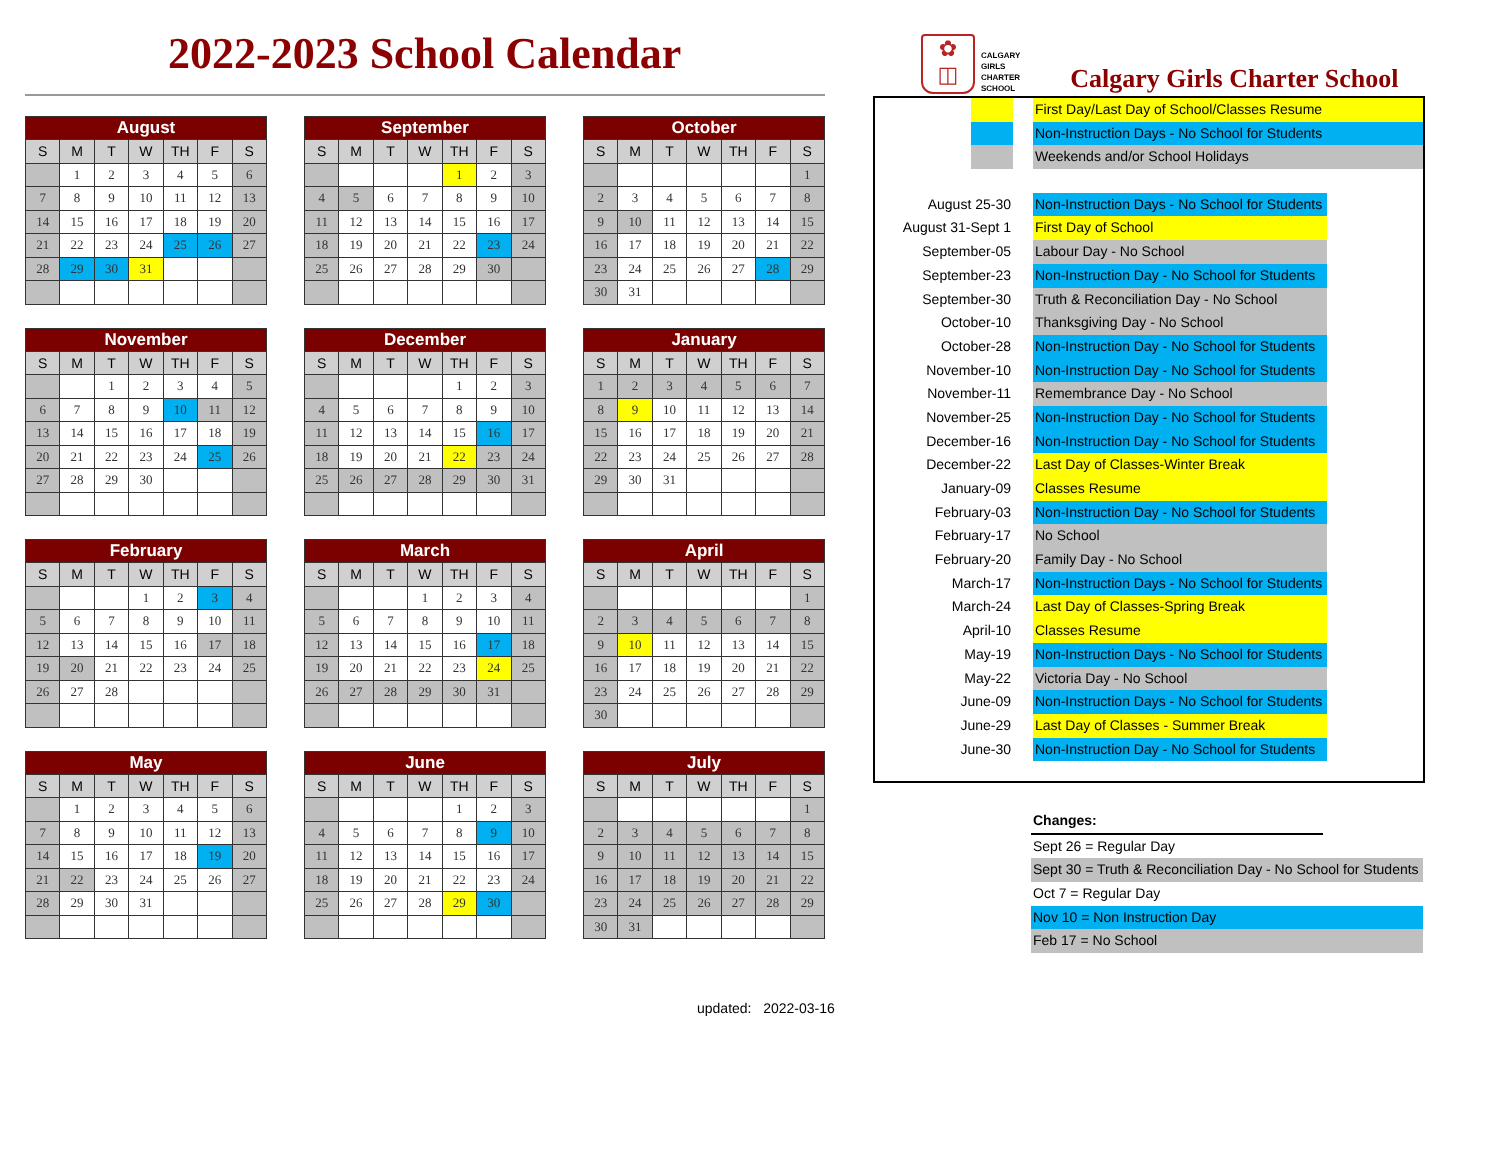2022-2023 School Calendar
| August | | | | | | |
| --- | --- | --- | --- | --- | --- | --- |
| S | M | T | W | TH | F | S |
| | 1 | 2 | 3 | 4 | 5 | 6 |
| 7 | 8 | 9 | 10 | 11 | 12 | 13 |
| 14 | 15 | 16 | 17 | 18 | 19 | 20 |
| 21 | 22 | 23 | 24 | 25 | 26 | 27 |
| 28 | 29 | 30 | 31 | | | |
| September | | | | | | |
| --- | --- | --- | --- | --- | --- | --- |
| S | M | T | W | TH | F | S |
| | | | | 1 | 2 | 3 |
| 4 | 5 | 6 | 7 | 8 | 9 | 10 |
| 11 | 12 | 13 | 14 | 15 | 16 | 17 |
| 18 | 19 | 20 | 21 | 22 | 23 | 24 |
| 25 | 26 | 27 | 28 | 29 | 30 | |
| October | | | | | | |
| --- | --- | --- | --- | --- | --- | --- |
| S | M | T | W | TH | F | S |
| | | | | | | 1 |
| 2 | 3 | 4 | 5 | 6 | 7 | 8 |
| 9 | 10 | 11 | 12 | 13 | 14 | 15 |
| 16 | 17 | 18 | 19 | 20 | 21 | 22 |
| 23 | 24 | 25 | 26 | 27 | 28 | 29 |
| 30 | 31 | | | | | |
| November | | | | | | |
| --- | --- | --- | --- | --- | --- | --- |
| S | M | T | W | TH | F | S |
| | | 1 | 2 | 3 | 4 | 5 |
| 6 | 7 | 8 | 9 | 10 | 11 | 12 |
| 13 | 14 | 15 | 16 | 17 | 18 | 19 |
| 20 | 21 | 22 | 23 | 24 | 25 | 26 |
| 27 | 28 | 29 | 30 | | | |
| December | | | | | | |
| --- | --- | --- | --- | --- | --- | --- |
| S | M | T | W | TH | F | S |
| | | | | 1 | 2 | 3 |
| 4 | 5 | 6 | 7 | 8 | 9 | 10 |
| 11 | 12 | 13 | 14 | 15 | 16 | 17 |
| 18 | 19 | 20 | 21 | 22 | 23 | 24 |
| 25 | 26 | 27 | 28 | 29 | 30 | 31 |
| January | | | | | | |
| --- | --- | --- | --- | --- | --- | --- |
| S | M | T | W | TH | F | S |
| 1 | 2 | 3 | 4 | 5 | 6 | 7 |
| 8 | 9 | 10 | 11 | 12 | 13 | 14 |
| 15 | 16 | 17 | 18 | 19 | 20 | 21 |
| 22 | 23 | 24 | 25 | 26 | 27 | 28 |
| 29 | 30 | 31 | | | | |
| February | | | | | | |
| --- | --- | --- | --- | --- | --- | --- |
| S | M | T | W | TH | F | S |
| | | | 1 | 2 | 3 | 4 |
| 5 | 6 | 7 | 8 | 9 | 10 | 11 |
| 12 | 13 | 14 | 15 | 16 | 17 | 18 |
| 19 | 20 | 21 | 22 | 23 | 24 | 25 |
| 26 | 27 | 28 | | | | |
| March | | | | | | |
| --- | --- | --- | --- | --- | --- | --- |
| S | M | T | W | TH | F | S |
| | | | 1 | 2 | 3 | 4 |
| 5 | 6 | 7 | 8 | 9 | 10 | 11 |
| 12 | 13 | 14 | 15 | 16 | 17 | 18 |
| 19 | 20 | 21 | 22 | 23 | 24 | 25 |
| 26 | 27 | 28 | 29 | 30 | 31 | |
| April | | | | | | |
| --- | --- | --- | --- | --- | --- | --- |
| S | M | T | W | TH | F | S |
| | | | | | | 1 |
| 2 | 3 | 4 | 5 | 6 | 7 | 8 |
| 9 | 10 | 11 | 12 | 13 | 14 | 15 |
| 16 | 17 | 18 | 19 | 20 | 21 | 22 |
| 23 | 24 | 25 | 26 | 27 | 28 | 29 |
| 30 | | | | | | |
| May | | | | | | |
| --- | --- | --- | --- | --- | --- | --- |
| S | M | T | W | TH | F | S |
| | 1 | 2 | 3 | 4 | 5 | 6 |
| 7 | 8 | 9 | 10 | 11 | 12 | 13 |
| 14 | 15 | 16 | 17 | 18 | 19 | 20 |
| 21 | 22 | 23 | 24 | 25 | 26 | 27 |
| 28 | 29 | 30 | 31 | | | |
| June | | | | | | |
| --- | --- | --- | --- | --- | --- | --- |
| S | M | T | W | TH | F | S |
| | | | | 1 | 2 | 3 |
| 4 | 5 | 6 | 7 | 8 | 9 | 10 |
| 11 | 12 | 13 | 14 | 15 | 16 | 17 |
| 18 | 19 | 20 | 21 | 22 | 23 | 24 |
| 25 | 26 | 27 | 28 | 29 | 30 | |
| July | | | | | | |
| --- | --- | --- | --- | --- | --- | --- |
| S | M | T | W | TH | F | S |
| | | | | | | 1 |
| 2 | 3 | 4 | 5 | 6 | 7 | 8 |
| 9 | 10 | 11 | 12 | 13 | 14 | 15 |
| 16 | 17 | 18 | 19 | 20 | 21 | 22 |
| 23 | 24 | 25 | 26 | 27 | 28 | 29 |
| 30 | 31 | | | | | |
✿
◫
CALGARY
GIRLS
CHARTER
SCHOOL
Calgary Girls Charter School
First Day/Last Day of School/Classes Resume
Non-Instruction Days - No School for Students
Weekends and/or School Holidays
August 25-30 Non-Instruction Days - No School for Students
August 31-Sept 1 First Day of School
September-05 Labour Day - No School
September-23 Non-Instruction Day - No School for Students
September-30 Truth & Reconciliation Day - No School
October-10 Thanksgiving Day - No School
October-28 Non-Instruction Day - No School for Students
November-10 Non-Instruction Day - No School for Students
November-11 Remembrance Day - No School
November-25 Non-Instruction Day - No School for Students
December-16 Non-Instruction Day - No School for Students
December-22 Last Day of Classes-Winter Break
January-09 Classes Resume
February-03 Non-Instruction Day - No School for Students
February-17 No School
February-20 Family Day - No School
March-17 Non-Instruction Days - No School for Students
March-24 Last Day of Classes-Spring Break
April-10 Classes Resume
May-19 Non-Instruction Days - No School for Students
May-22 Victoria Day - No School
June-09 Non-Instruction Days - No School for Students
June-29 Last Day of Classes - Summer Break
June-30 Non-Instruction Day - No School for Students
Changes:
Sept 26 = Regular Day
Sept 30 = Truth & Reconciliation Day - No School for Students
Oct 7 = Regular Day
Nov 10 = Non Instruction Day
Feb 17 = No School
updated: 2022-03-16